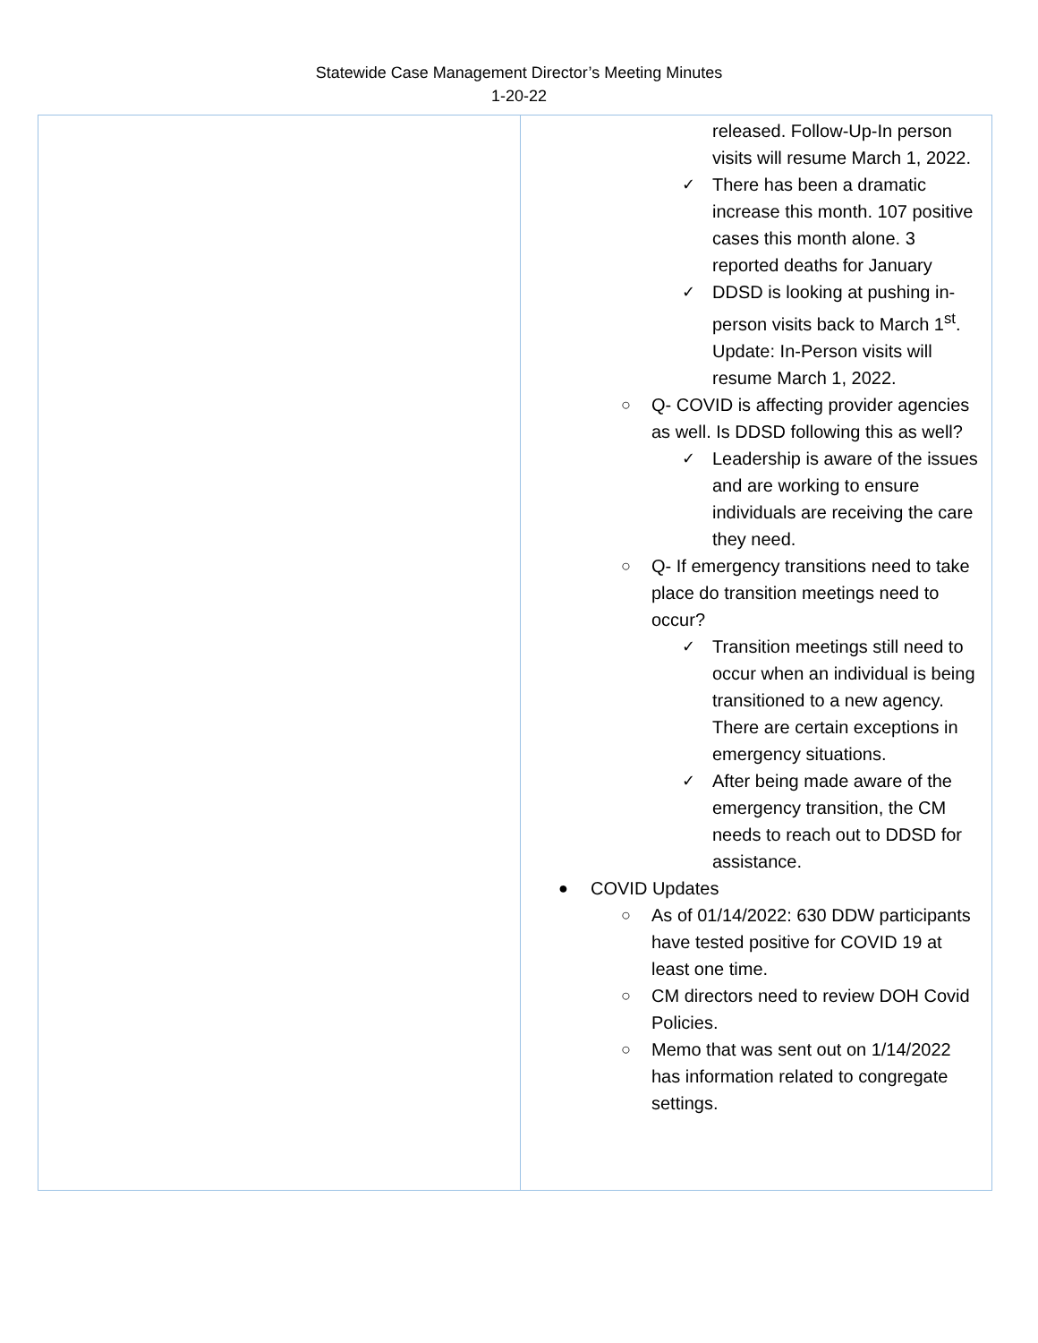Statewide Case Management Director’s Meeting Minutes
1-20-22
| | released. Follow-Up-In person visits will resume March 1, 2022. ✓ There has been a dramatic increase this month. 107 positive cases this month alone. 3 reported deaths for January ✓ DDSD is looking at pushing in-person visits back to March 1<sup>st</sup>. Update: In-Person visits will resume March 1, 2022. ○ Q- COVID is affecting provider agencies as well. Is DDSD following this as well? ✓ Leadership is aware of the issues and are working to ensure individuals are receiving the care they need. ○ Q- If emergency transitions need to take place do transition meetings need to occur? ✓ Transition meetings still need to occur when an individual is being transitioned to a new agency. There are certain exceptions in emergency situations. ✓ After being made aware of the emergency transition, the CM needs to reach out to DDSD for assistance. ● COVID Updates ○ As of 01/14/2022: 630 DDW participants have tested positive for COVID 19 at least one time. ○ CM directors need to review DOH Covid Policies. ○ Memo that was sent out on 1/14/2022 has information related to congregate settings. |